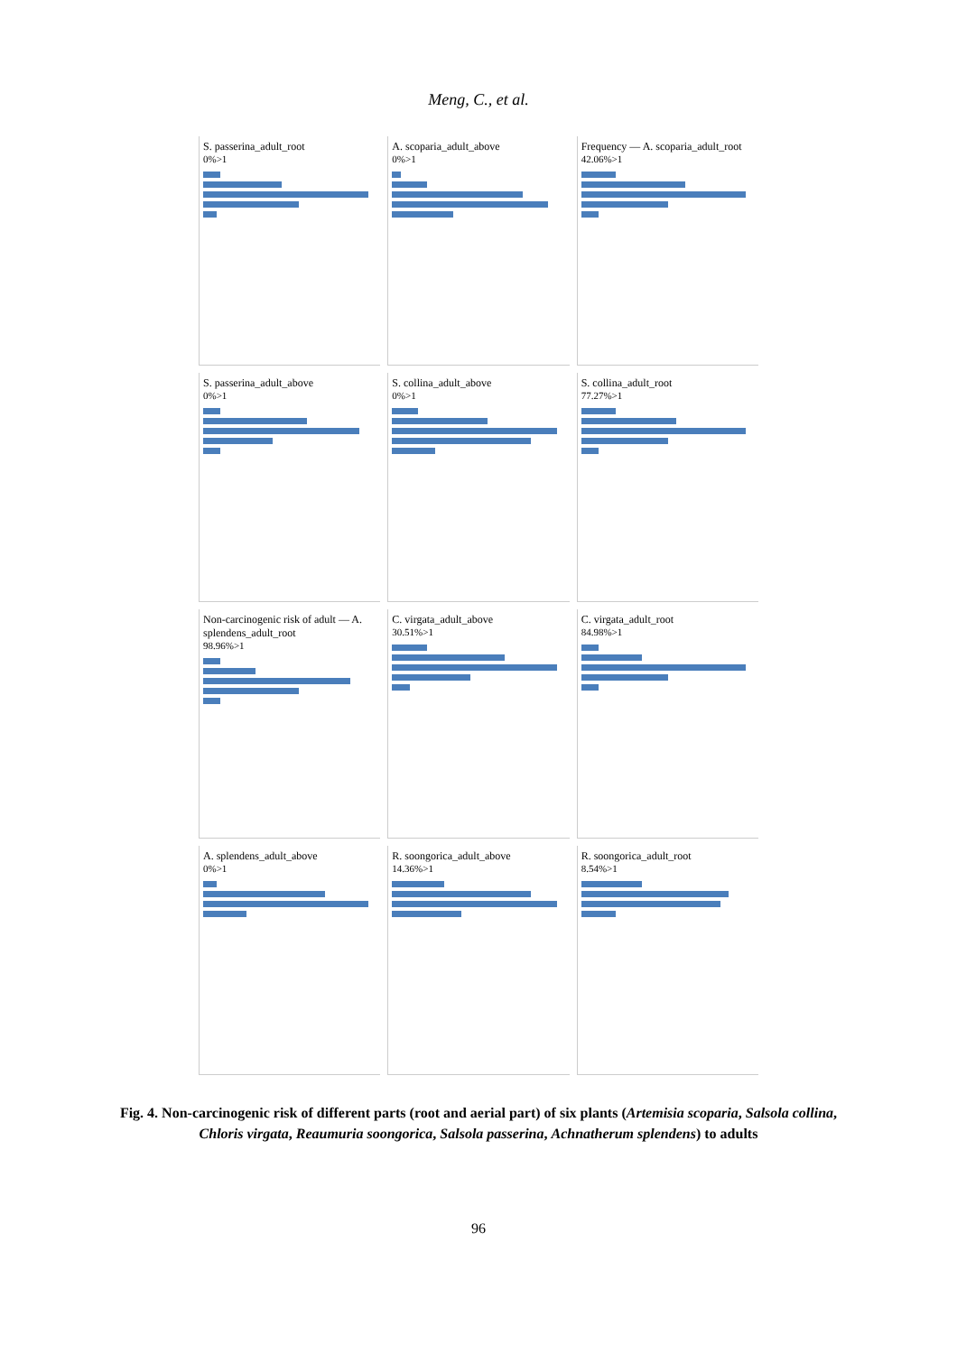Meng, C., et al.
S. passerina_adult_root
0%>1
A. scoparia_adult_above
0%>1
Frequency — A. scoparia_adult_root
42.06%>1
S. passerina_adult_above
0%>1
S. collina_adult_above
0%>1
S. collina_adult_root
77.27%>1
Non-carcinogenic risk of adult — A. splendens_adult_root
98.96%>1
C. virgata_adult_above
30.51%>1
C. virgata_adult_root
84.98%>1
A. splendens_adult_above
0%>1
R. soongorica_adult_above
14.36%>1
R. soongorica_adult_root
8.54%>1
Fig. 4. Non-carcinogenic risk of different parts (root and aerial part) of six plants (Artemisia scoparia, Salsola collina, Chloris virgata, Reaumuria soongorica, Salsola passerina, Achnatherum splendens) to adults
96